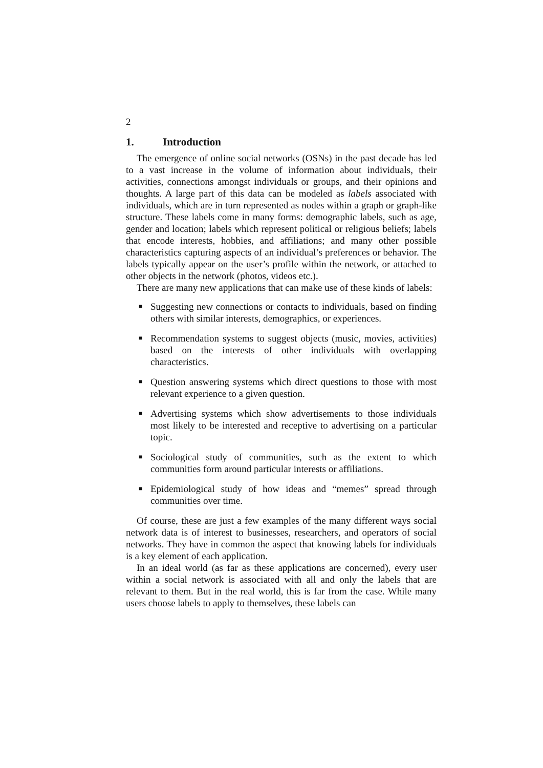2
1. Introduction
The emergence of online social networks (OSNs) in the past decade has led to a vast increase in the volume of information about individuals, their activities, connections amongst individuals or groups, and their opinions and thoughts. A large part of this data can be modeled as labels associated with individuals, which are in turn represented as nodes within a graph or graph-like structure. These labels come in many forms: demographic labels, such as age, gender and location; labels which represent political or religious beliefs; labels that encode interests, hobbies, and affiliations; and many other possible characteristics capturing aspects of an individual’s preferences or behavior. The labels typically appear on the user’s profile within the network, or attached to other objects in the network (photos, videos etc.).
There are many new applications that can make use of these kinds of labels:
■ Suggesting new connections or contacts to individuals, based on finding others with similar interests, demographics, or experiences.
■ Recommendation systems to suggest objects (music, movies, activities) based on the interests of other individuals with overlapping characteristics.
■ Question answering systems which direct questions to those with most relevant experience to a given question.
■ Advertising systems which show advertisements to those individuals most likely to be interested and receptive to advertising on a particular topic.
■ Sociological study of communities, such as the extent to which communities form around particular interests or affiliations.
■ Epidemiological study of how ideas and “memes” spread through communities over time.
Of course, these are just a few examples of the many different ways social network data is of interest to businesses, researchers, and operators of social networks. They have in common the aspect that knowing labels for individuals is a key element of each application.
In an ideal world (as far as these applications are concerned), every user within a social network is associated with all and only the labels that are relevant to them. But in the real world, this is far from the case. While many users choose labels to apply to themselves, these labels can